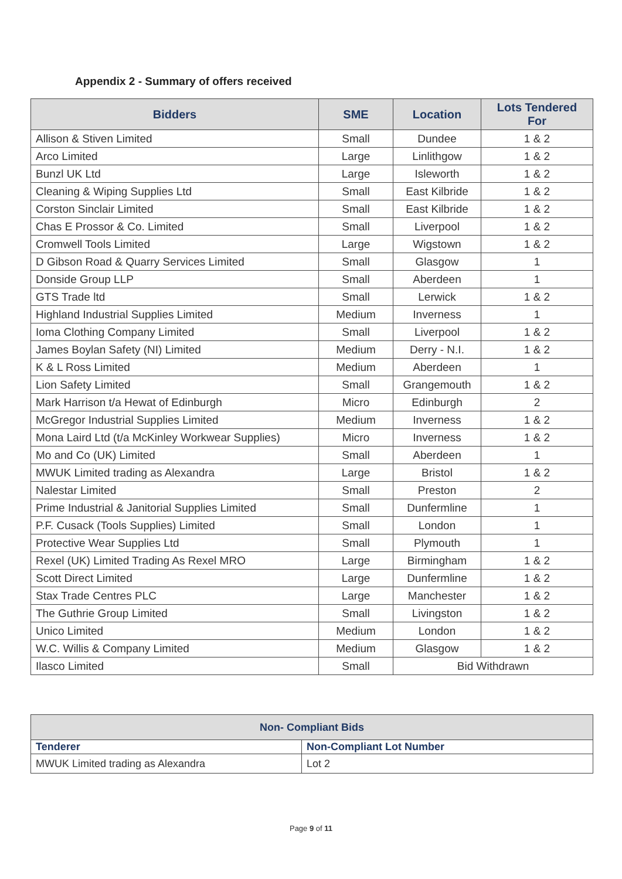Appendix 2 - Summary of offers received
| Bidders | SME | Location | Lots Tendered For |
| --- | --- | --- | --- |
| Allison & Stiven Limited | Small | Dundee | 1 & 2 |
| Arco Limited | Large | Linlithgow | 1 & 2 |
| Bunzl UK Ltd | Large | Isleworth | 1 & 2 |
| Cleaning & Wiping Supplies Ltd | Small | East Kilbride | 1 & 2 |
| Corston Sinclair Limited | Small | East Kilbride | 1 & 2 |
| Chas E Prossor & Co. Limited | Small | Liverpool | 1 & 2 |
| Cromwell Tools Limited | Large | Wigstown | 1 & 2 |
| D Gibson Road & Quarry Services Limited | Small | Glasgow | 1 |
| Donside Group LLP | Small | Aberdeen | 1 |
| GTS Trade ltd | Small | Lerwick | 1 & 2 |
| Highland Industrial Supplies Limited | Medium | Inverness | 1 |
| Ioma Clothing Company Limited | Small | Liverpool | 1 & 2 |
| James Boylan Safety (NI) Limited | Medium | Derry - N.I. | 1 & 2 |
| K & L Ross Limited | Medium | Aberdeen | 1 |
| Lion Safety Limited | Small | Grangemouth | 1 & 2 |
| Mark Harrison t/a Hewat of Edinburgh | Micro | Edinburgh | 2 |
| McGregor Industrial Supplies Limited | Medium | Inverness | 1 & 2 |
| Mona Laird Ltd (t/a McKinley Workwear Supplies) | Micro | Inverness | 1 & 2 |
| Mo and Co (UK) Limited | Small | Aberdeen | 1 |
| MWUK Limited trading as Alexandra | Large | Bristol | 1 & 2 |
| Nalestar Limited | Small | Preston | 2 |
| Prime Industrial & Janitorial Supplies Limited | Small | Dunfermline | 1 |
| P.F. Cusack (Tools Supplies) Limited | Small | London | 1 |
| Protective Wear Supplies Ltd | Small | Plymouth | 1 |
| Rexel (UK) Limited Trading As Rexel MRO | Large | Birmingham | 1 & 2 |
| Scott Direct Limited | Large | Dunfermline | 1 & 2 |
| Stax Trade Centres PLC | Large | Manchester | 1 & 2 |
| The Guthrie Group Limited | Small | Livingston | 1 & 2 |
| Unico Limited | Medium | London | 1 & 2 |
| W.C. Willis & Company Limited | Medium | Glasgow | 1 & 2 |
| Ilasco Limited | Small | Bid Withdrawn | |
| Non- Compliant Bids | |
| --- | --- |
| Tenderer | Non-Compliant Lot Number |
| MWUK Limited trading as Alexandra | Lot 2 |
Page 9 of 11